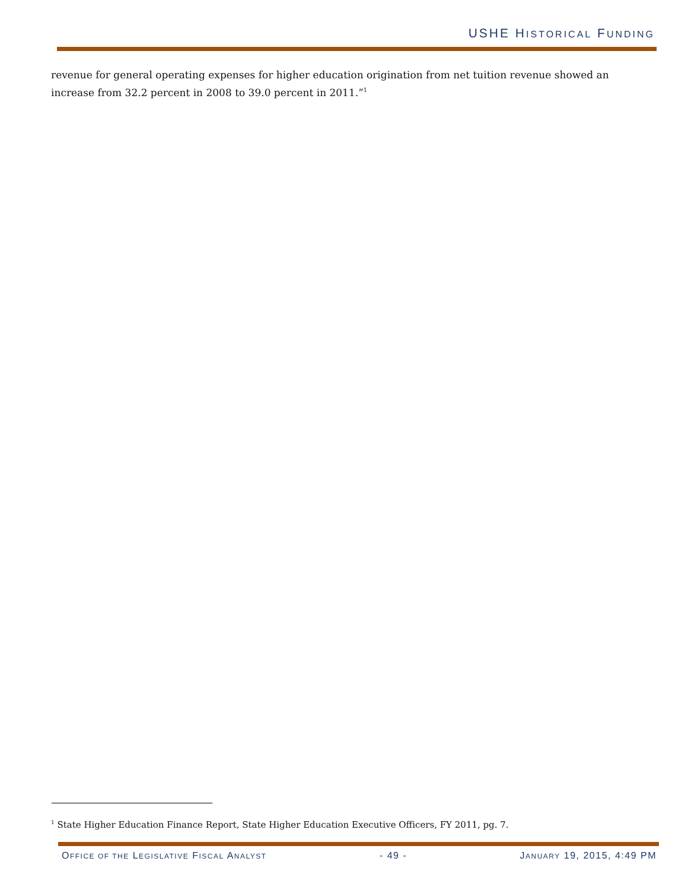USHE HISTORICAL FUNDING
revenue for general operating expenses for higher education origination from net tuition revenue showed an increase from 32.2 percent in 2008 to 39.0 percent in 2011.”<sup>1</sup>
<sup>1</sup> State Higher Education Finance Report, State Higher Education Executive Officers, FY 2011, pg. 7.
OFFICE OF THE LEGISLATIVE FISCAL ANALYST - 49 - JANUARY 19, 2015, 4:49 PM